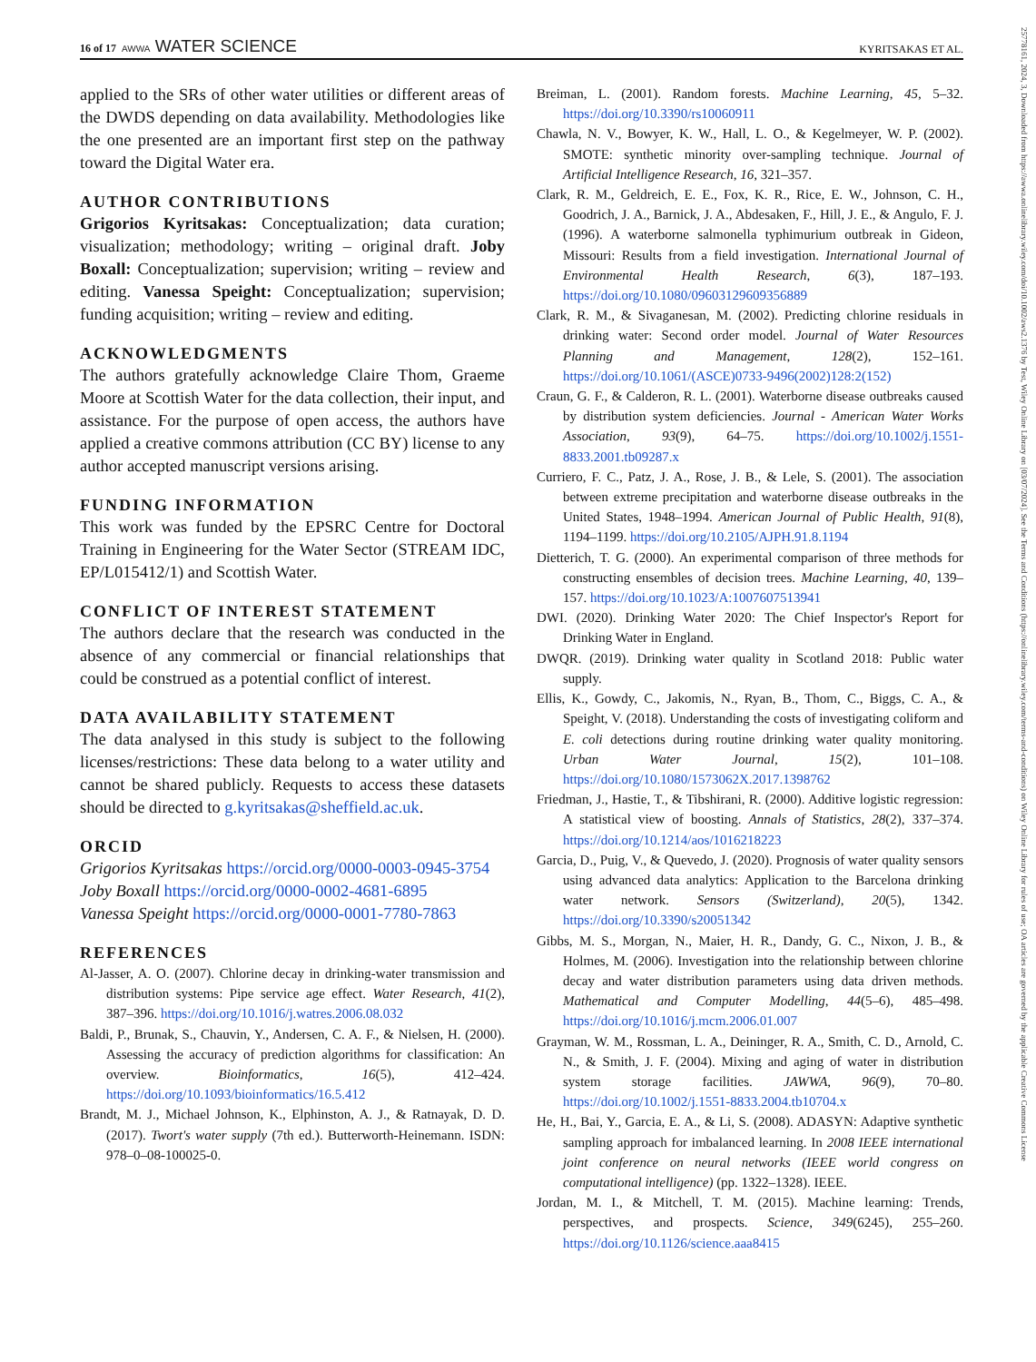16 of 17 AWWA WATER SCIENCE KYRITSAKAS ET AL.
25778161, 2024, 3, Downloaded from https://awwa.onlinelibrary.wiley.com/doi/10.1002/aws2.1376 by Test, Wiley Online Library on [03/07/2024]. See the Terms and Conditions (https://onlinelibrary.wiley.com/terms-and-conditions) on Wiley Online Library for rules of use; OA articles are governed by the applicable Creative Commons License
applied to the SRs of other water utilities or different areas of the DWDS depending on data availability. Methodologies like the one presented are an important first step on the pathway toward the Digital Water era.
AUTHOR CONTRIBUTIONS
Grigorios Kyritsakas: Conceptualization; data curation; visualization; methodology; writing – original draft. Joby Boxall: Conceptualization; supervision; writing – review and editing. Vanessa Speight: Conceptualization; supervision; funding acquisition; writing – review and editing.
ACKNOWLEDGMENTS
The authors gratefully acknowledge Claire Thom, Graeme Moore at Scottish Water for the data collection, their input, and assistance. For the purpose of open access, the authors have applied a creative commons attribution (CC BY) license to any author accepted manuscript versions arising.
FUNDING INFORMATION
This work was funded by the EPSRC Centre for Doctoral Training in Engineering for the Water Sector (STREAM IDC, EP/L015412/1) and Scottish Water.
CONFLICT OF INTEREST STATEMENT
The authors declare that the research was conducted in the absence of any commercial or financial relationships that could be construed as a potential conflict of interest.
DATA AVAILABILITY STATEMENT
The data analysed in this study is subject to the following licenses/restrictions: These data belong to a water utility and cannot be shared publicly. Requests to access these datasets should be directed to g.kyritsakas@sheffield.ac.uk.
ORCID
Grigorios Kyritsakas https://orcid.org/0000-0003-0945-3754
Joby Boxall https://orcid.org/0000-0002-4681-6895
Vanessa Speight https://orcid.org/0000-0001-7780-7863
REFERENCES
Al-Jasser, A. O. (2007). Chlorine decay in drinking-water transmission and distribution systems: Pipe service age effect. Water Research, 41(2), 387–396. https://doi.org/10.1016/j.watres.2006.08.032
Baldi, P., Brunak, S., Chauvin, Y., Andersen, C. A. F., & Nielsen, H. (2000). Assessing the accuracy of prediction algorithms for classification: An overview. Bioinformatics, 16(5), 412–424. https://doi.org/10.1093/bioinformatics/16.5.412
Brandt, M. J., Michael Johnson, K., Elphinston, A. J., & Ratnayak, D. D. (2017). Twort's water supply (7th ed.). Butterworth-Heinemann. ISDN: 978–0–08-100025-0.
Breiman, L. (2001). Random forests. Machine Learning, 45, 5–32. https://doi.org/10.3390/rs10060911
Chawla, N. V., Bowyer, K. W., Hall, L. O., & Kegelmeyer, W. P. (2002). SMOTE: synthetic minority over-sampling technique. Journal of Artificial Intelligence Research, 16, 321–357.
Clark, R. M., Geldreich, E. E., Fox, K. R., Rice, E. W., Johnson, C. H., Goodrich, J. A., Barnick, J. A., Abdesaken, F., Hill, J. E., & Angulo, F. J. (1996). A waterborne salmonella typhimurium outbreak in Gideon, Missouri: Results from a field investigation. International Journal of Environmental Health Research, 6(3), 187–193. https://doi.org/10.1080/09603129609356889
Clark, R. M., & Sivaganesan, M. (2002). Predicting chlorine residuals in drinking water: Second order model. Journal of Water Resources Planning and Management, 128(2), 152–161. https://doi.org/10.1061/(ASCE)0733-9496(2002)128:2(152)
Craun, G. F., & Calderon, R. L. (2001). Waterborne disease outbreaks caused by distribution system deficiencies. Journal - American Water Works Association, 93(9), 64–75. https://doi.org/10.1002/j.1551-8833.2001.tb09287.x
Curriero, F. C., Patz, J. A., Rose, J. B., & Lele, S. (2001). The association between extreme precipitation and waterborne disease outbreaks in the United States, 1948–1994. American Journal of Public Health, 91(8), 1194–1199. https://doi.org/10.2105/AJPH.91.8.1194
Dietterich, T. G. (2000). An experimental comparison of three methods for constructing ensembles of decision trees. Machine Learning, 40, 139–157. https://doi.org/10.1023/A:1007607513941
DWI. (2020). Drinking Water 2020: The Chief Inspector's Report for Drinking Water in England.
DWQR. (2019). Drinking water quality in Scotland 2018: Public water supply.
Ellis, K., Gowdy, C., Jakomis, N., Ryan, B., Thom, C., Biggs, C. A., & Speight, V. (2018). Understanding the costs of investigating coliform and E. coli detections during routine drinking water quality monitoring. Urban Water Journal, 15(2), 101–108. https://doi.org/10.1080/1573062X.2017.1398762
Friedman, J., Hastie, T., & Tibshirani, R. (2000). Additive logistic regression: A statistical view of boosting. Annals of Statistics, 28(2), 337–374. https://doi.org/10.1214/aos/1016218223
Garcia, D., Puig, V., & Quevedo, J. (2020). Prognosis of water quality sensors using advanced data analytics: Application to the Barcelona drinking water network. Sensors (Switzerland), 20(5), 1342. https://doi.org/10.3390/s20051342
Gibbs, M. S., Morgan, N., Maier, H. R., Dandy, G. C., Nixon, J. B., & Holmes, M. (2006). Investigation into the relationship between chlorine decay and water distribution parameters using data driven methods. Mathematical and Computer Modelling, 44(5–6), 485–498. https://doi.org/10.1016/j.mcm.2006.01.007
Grayman, W. M., Rossman, L. A., Deininger, R. A., Smith, C. D., Arnold, C. N., & Smith, J. F. (2004). Mixing and aging of water in distribution system storage facilities. JAWWA, 96(9), 70–80. https://doi.org/10.1002/j.1551-8833.2004.tb10704.x
He, H., Bai, Y., Garcia, E. A., & Li, S. (2008). ADASYN: Adaptive synthetic sampling approach for imbalanced learning. In 2008 IEEE international joint conference on neural networks (IEEE world congress on computational intelligence) (pp. 1322–1328). IEEE.
Jordan, M. I., & Mitchell, T. M. (2015). Machine learning: Trends, perspectives, and prospects. Science, 349(6245), 255–260. https://doi.org/10.1126/science.aaa8415